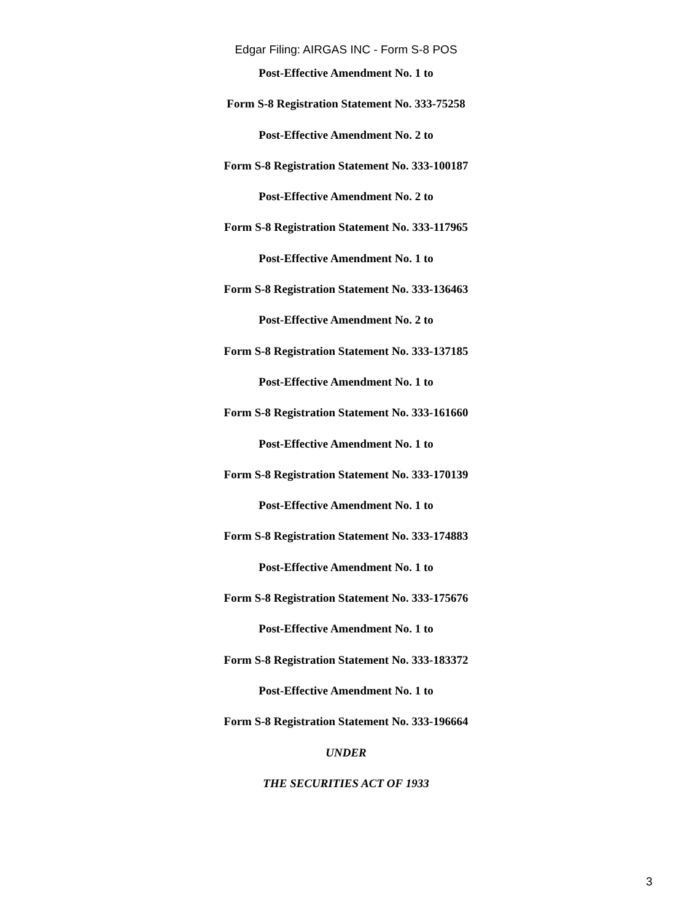Edgar Filing: AIRGAS INC - Form S-8 POS
Post-Effective Amendment No. 1 to
Form S-8 Registration Statement No. 333-75258
Post-Effective Amendment No. 2 to
Form S-8 Registration Statement No. 333-100187
Post-Effective Amendment No. 2 to
Form S-8 Registration Statement No. 333-117965
Post-Effective Amendment No. 1 to
Form S-8 Registration Statement No. 333-136463
Post-Effective Amendment No. 2 to
Form S-8 Registration Statement No. 333-137185
Post-Effective Amendment No. 1 to
Form S-8 Registration Statement No. 333-161660
Post-Effective Amendment No. 1 to
Form S-8 Registration Statement No. 333-170139
Post-Effective Amendment No. 1 to
Form S-8 Registration Statement No. 333-174883
Post-Effective Amendment No. 1 to
Form S-8 Registration Statement No. 333-175676
Post-Effective Amendment No. 1 to
Form S-8 Registration Statement No. 333-183372
Post-Effective Amendment No. 1 to
Form S-8 Registration Statement No. 333-196664
UNDER
THE SECURITIES ACT OF 1933
3